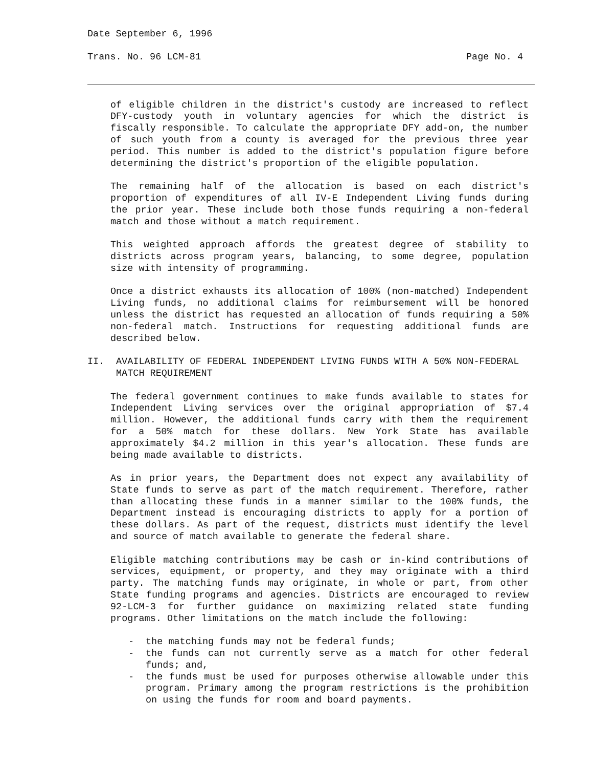Date September 6, 1996
Trans. No. 96 LCM-81 Page No. 4
of eligible children in the district's custody are increased to reflect DFY-custody youth in voluntary agencies for which the district is fiscally responsible. To calculate the appropriate DFY add-on, the number of such youth from a county is averaged for the previous three year period. This number is added to the district's population figure before determining the district's proportion of the eligible population.
The remaining half of the allocation is based on each district's proportion of expenditures of all IV-E Independent Living funds during the prior year. These include both those funds requiring a non-federal match and those without a match requirement.
This weighted approach affords the greatest degree of stability to districts across program years, balancing, to some degree, population size with intensity of programming.
Once a district exhausts its allocation of 100% (non-matched) Independent Living funds, no additional claims for reimbursement will be honored unless the district has requested an allocation of funds requiring a 50% non-federal match. Instructions for requesting additional funds are described below.
II.
AVAILABILITY OF FEDERAL INDEPENDENT LIVING FUNDS WITH A 50% NON-FEDERAL MATCH REQUIREMENT
The federal government continues to make funds available to states for Independent Living services over the original appropriation of $7.4 million. However, the additional funds carry with them the requirement for a 50% match for these dollars. New York State has available approximately $4.2 million in this year's allocation. These funds are being made available to districts.
As in prior years, the Department does not expect any availability of State funds to serve as part of the match requirement. Therefore, rather than allocating these funds in a manner similar to the 100% funds, the Department instead is encouraging districts to apply for a portion of these dollars. As part of the request, districts must identify the level and source of match available to generate the federal share.
Eligible matching contributions may be cash or in-kind contributions of services, equipment, or property, and they may originate with a third party. The matching funds may originate, in whole or part, from other State funding programs and agencies. Districts are encouraged to review 92-LCM-3 for further guidance on maximizing related state funding programs. Other limitations on the match include the following:
- the matching funds may not be federal funds;
- the funds can not currently serve as a match for other federal funds; and,
- the funds must be used for purposes otherwise allowable under this program. Primary among the program restrictions is the prohibition on using the funds for room and board payments.